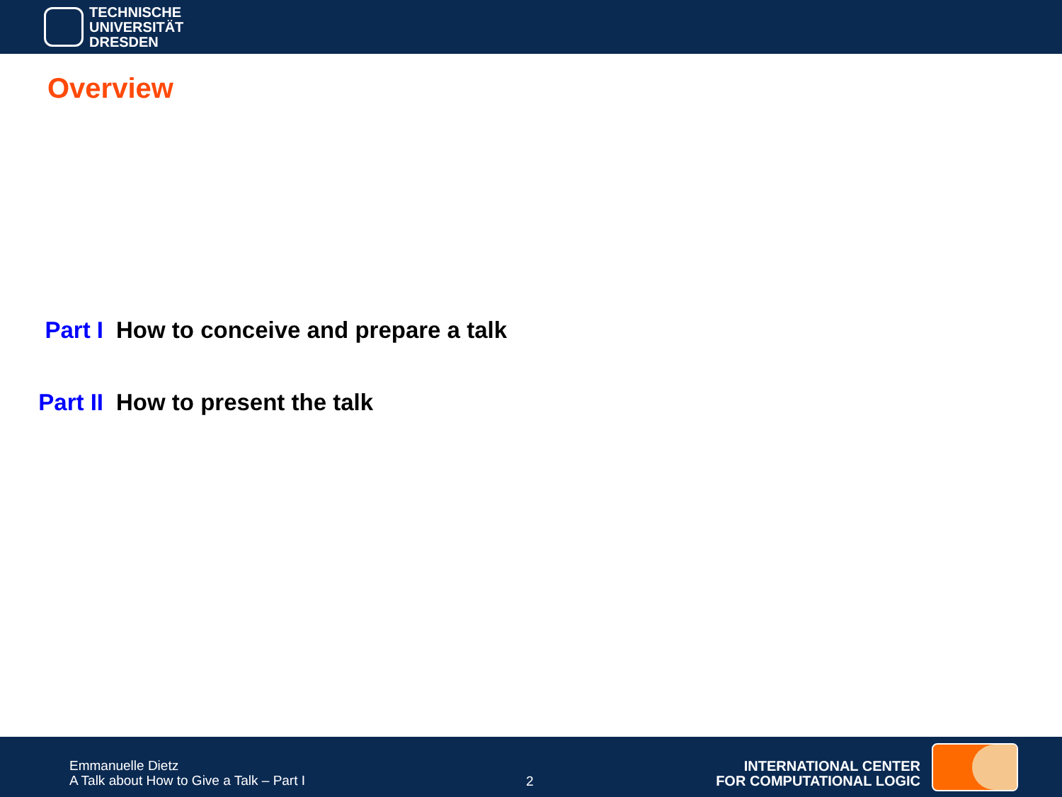TECHNISCHE
UNIVERSITÄT
DRESDEN
Overview
Part I How to conceive and prepare a talk
Part II How to present the talk
Emmanuelle Dietz
A Talk about How to Give a Talk – Part I
2
INTERNATIONAL CENTER
FOR COMPUTATIONAL LOGIC